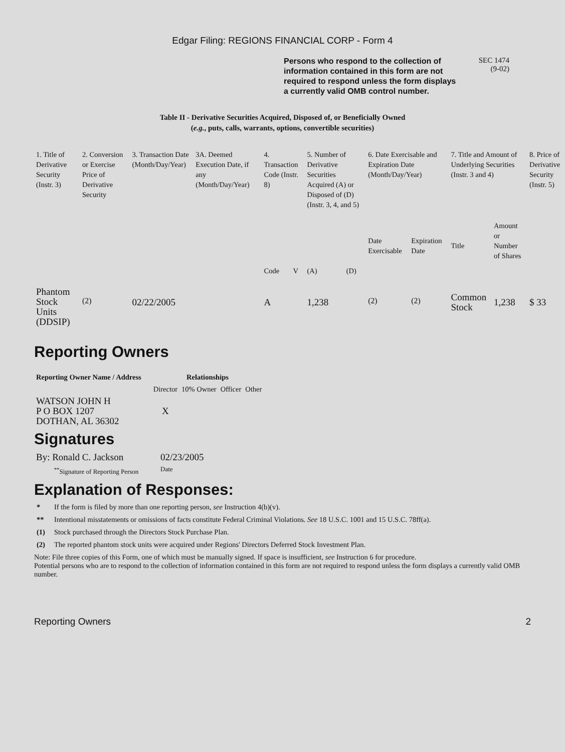Edgar Filing: REGIONS FINANCIAL CORP - Form 4
Persons who respond to the collection of information contained in this form are not required to respond unless the form displays a currently valid OMB control number.
SEC 1474
(9-02)
Table II - Derivative Securities Acquired, Disposed of, or Beneficially Owned
(e.g., puts, calls, warrants, options, convertible securities)
| 1. Title of Derivative Security (Instr. 3) | 2. Conversion or Exercise Price of Derivative Security | 3. Transaction Date (Month/Day/Year) | 3A. Deemed Execution Date, if any (Month/Day/Year) | 4. Transaction Code (Instr. 8) | | 5. Number of Derivative Securities Acquired (A) or Disposed of (D) (Instr. 3, 4, and 5) | | 6. Date Exercisable and Expiration Date (Month/Day/Year) | | 7. Title and Amount of Underlying Securities (Instr. 3 and 4) | | 8. Price of Derivative Security (Instr. 5) |
| | | | | Code | V | (A) | (D) | Date Exercisable | Expiration Date | Title | Amount or Number of Shares | |
| Phantom Stock Units (DDSIP) | <sup>(2)</sup> | 02/22/2005 | | A | | 1,238 | | <sup>(2)</sup> | <sup>(2)</sup> | Common Stock | 1,238 | $ 33 |
Reporting Owners
| Reporting Owner Name / Address | Relationships | | | |
| --- | --- | --- | --- | --- |
| | Director | 10% Owner | Officer | Other |
| WATSON JOHN H P O BOX 1207 DOTHAN, AL 36302 | X | | | |
Signatures
| By: Ronald C. Jackson | 02/23/2005 |
| <sup>**</sup> Signature of Reporting Person | Date |
Explanation of Responses:
* If the form is filed by more than one reporting person, see Instruction 4(b)(v).
** Intentional misstatements or omissions of facts constitute Federal Criminal Violations. See 18 U.S.C. 1001 and 15 U.S.C. 78ff(a).
(1) Stock purchased through the Directors Stock Purchase Plan.
(2) The reported phantom stock units were acquired under Regions' Directors Deferred Stock Investment Plan.
Note: File three copies of this Form, one of which must be manually signed. If space is insufficient, see Instruction 6 for procedure.
Potential persons who are to respond to the collection of information contained in this form are not required to respond unless the form displays a currently valid OMB number.
Reporting Owners 2